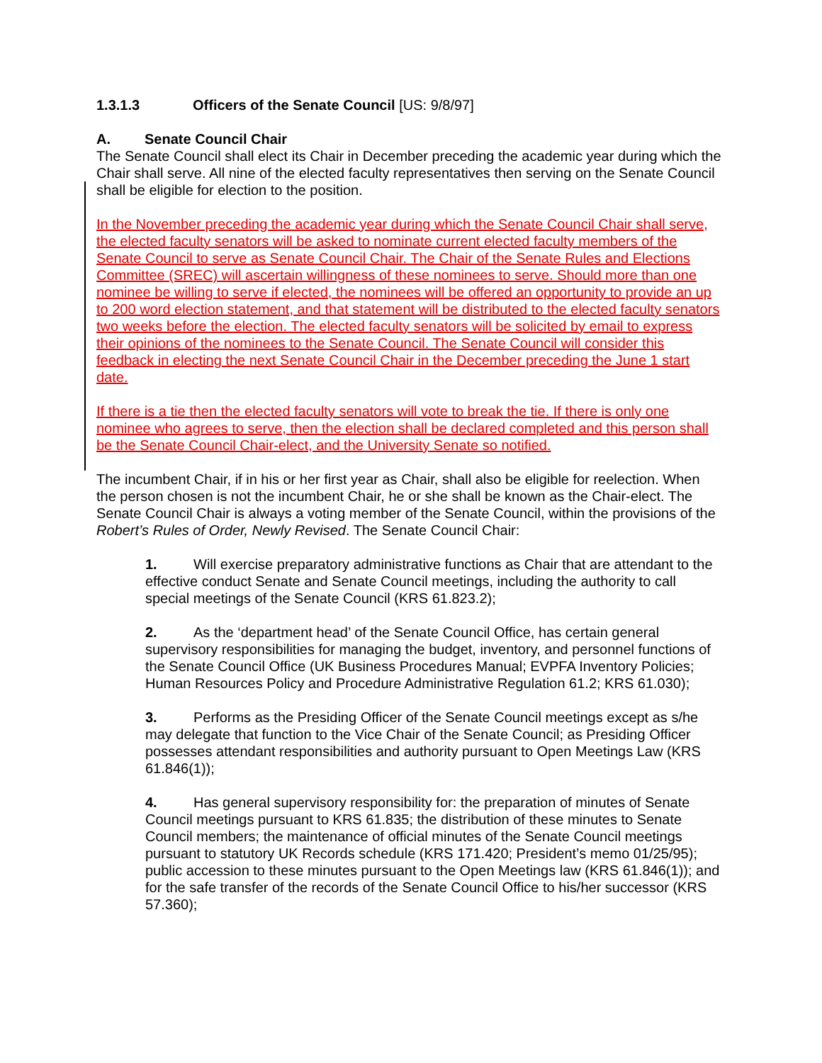1.3.1.3 Officers of the Senate Council [US: 9/8/97]
A. Senate Council Chair
The Senate Council shall elect its Chair in December preceding the academic year during which the Chair shall serve. All nine of the elected faculty representatives then serving on the Senate Council shall be eligible for election to the position.
In the November preceding the academic year during which the Senate Council Chair shall serve, the elected faculty senators will be asked to nominate current elected faculty members of the Senate Council to serve as Senate Council Chair. The Chair of the Senate Rules and Elections Committee (SREC) will ascertain willingness of these nominees to serve. Should more than one nominee be willing to serve if elected, the nominees will be offered an opportunity to provide an up to 200 word election statement, and that statement will be distributed to the elected faculty senators two weeks before the election. The elected faculty senators will be solicited by email to express their opinions of the nominees to the Senate Council. The Senate Council will consider this feedback in electing the next Senate Council Chair in the December preceding the June 1 start date.
If there is a tie then the elected faculty senators will vote to break the tie. If there is only one nominee who agrees to serve, then the election shall be declared completed and this person shall be the Senate Council Chair-elect, and the University Senate so notified.
The incumbent Chair, if in his or her first year as Chair, shall also be eligible for reelection. When the person chosen is not the incumbent Chair, he or she shall be known as the Chair-elect. The Senate Council Chair is always a voting member of the Senate Council, within the provisions of the Robert’s Rules of Order, Newly Revised. The Senate Council Chair:
1. Will exercise preparatory administrative functions as Chair that are attendant to the effective conduct Senate and Senate Council meetings, including the authority to call special meetings of the Senate Council (KRS 61.823.2);
2. As the ‘department head’ of the Senate Council Office, has certain general supervisory responsibilities for managing the budget, inventory, and personnel functions of the Senate Council Office (UK Business Procedures Manual; EVPFA Inventory Policies; Human Resources Policy and Procedure Administrative Regulation 61.2; KRS 61.030);
3. Performs as the Presiding Officer of the Senate Council meetings except as s/he may delegate that function to the Vice Chair of the Senate Council; as Presiding Officer possesses attendant responsibilities and authority pursuant to Open Meetings Law (KRS 61.846(1));
4. Has general supervisory responsibility for: the preparation of minutes of Senate Council meetings pursuant to KRS 61.835; the distribution of these minutes to Senate Council members; the maintenance of official minutes of the Senate Council meetings pursuant to statutory UK Records schedule (KRS 171.420; President’s memo 01/25/95); public accession to these minutes pursuant to the Open Meetings law (KRS 61.846(1)); and for the safe transfer of the records of the Senate Council Office to his/her successor (KRS 57.360);